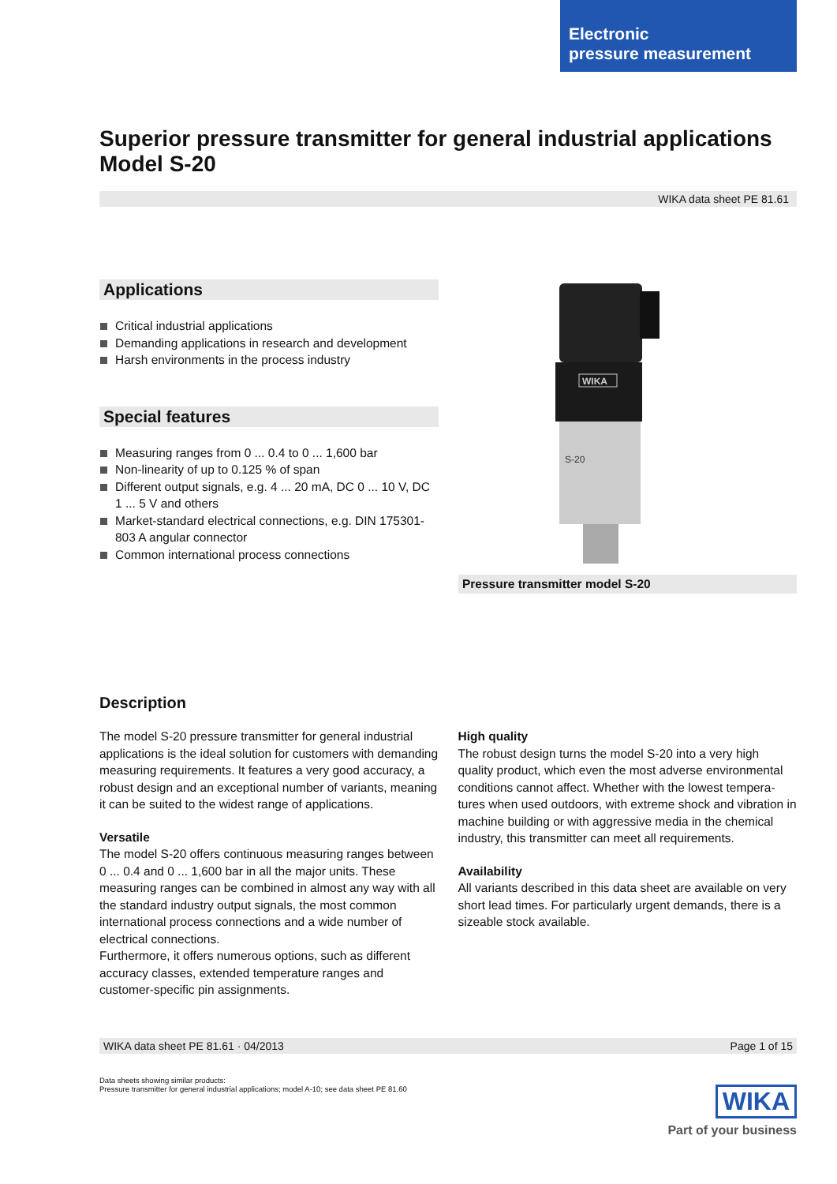Electronic
pressure measurement
Superior pressure transmitter for general industrial applications
Model S-20
WIKA data sheet PE 81.61
Applications
Critical industrial applications
Demanding applications in research and development
Harsh environments in the process industry
Special features
Measuring ranges from 0 ... 0.4 to 0 ... 1,600 bar
Non-linearity of up to 0.125 % of span
Different output signals, e.g. 4 ... 20 mA, DC 0 ... 10 V, DC 1 ... 5 V and others
Market-standard electrical connections, e.g. DIN 175301-803 A angular connector
Common international process connections
WIKA
S-20
Pressure transmitter model S-20
Description
The model S-20 pressure transmitter for general industrial applications is the ideal solution for customers with demanding measuring requirements. It features a very good accuracy, a robust design and an exceptional number of variants, meaning it can be suited to the widest range of applications.
Versatile
The model S-20 offers continuous measuring ranges between 0 ... 0.4 and 0 ... 1,600 bar in all the major units. These measuring ranges can be combined in almost any way with all the standard industry output signals, the most common international process connections and a wide number of electrical connections.
Furthermore, it offers numerous options, such as different accuracy classes, extended temperature ranges and customer-specific pin assignments.
High quality
The robust design turns the model S-20 into a very high quality product, which even the most adverse environmental conditions cannot affect. Whether with the lowest tempera-tures when used outdoors, with extreme shock and vibration in machine building or with aggressive media in the chemical industry, this transmitter can meet all requirements.
Availability
All variants described in this data sheet are available on very short lead times. For particularly urgent demands, there is a sizeable stock available.
WIKA data sheet PE 81.61 · 04/2013 Page 1 of 15
Data sheets showing similar products:
Pressure transmitter for general industrial applications; model A-10; see data sheet PE 81.60
WIKA
Part of your business